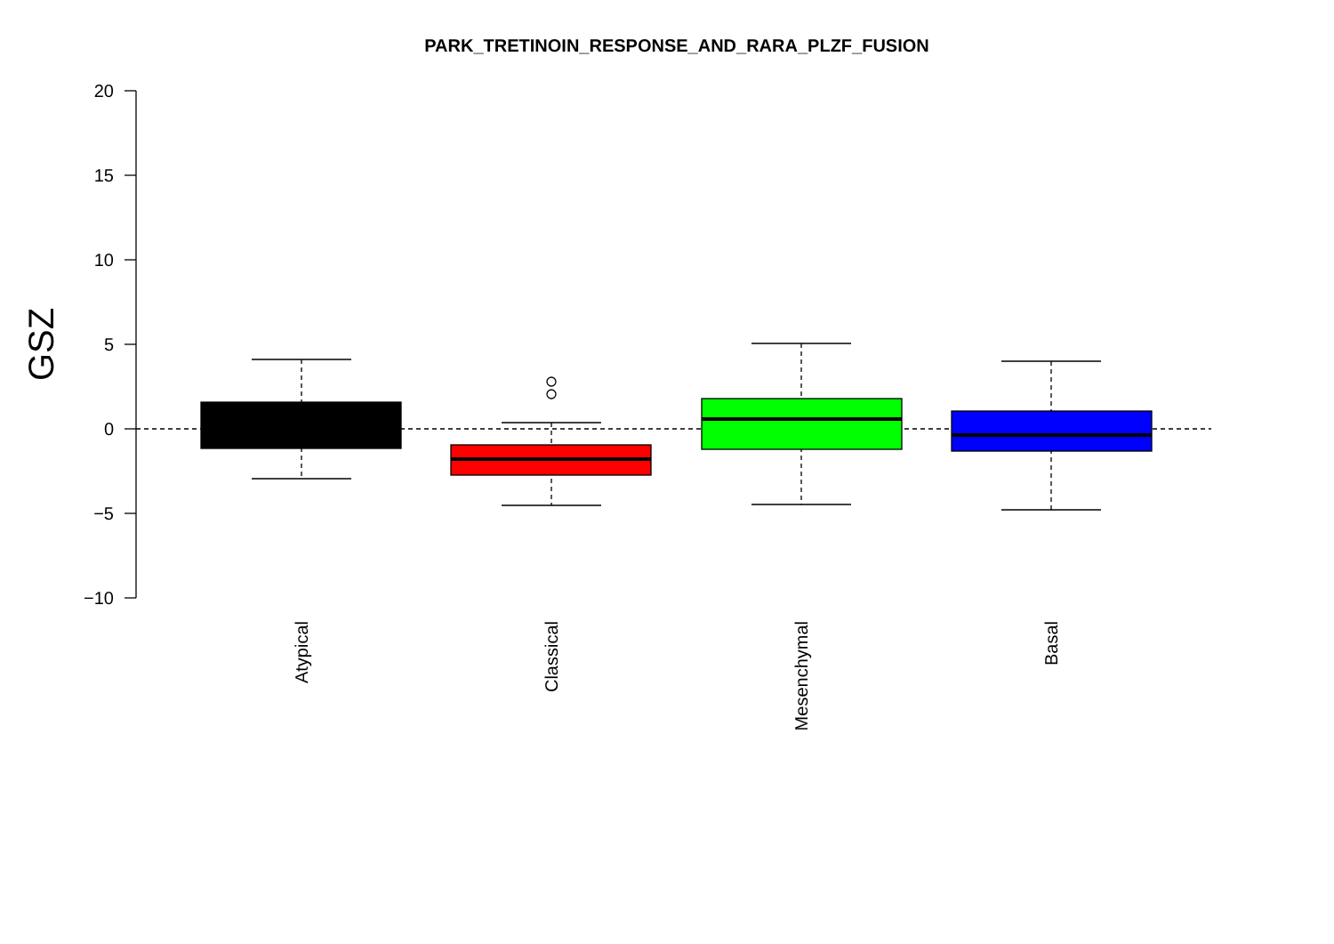PARK_TRETINOIN_RESPONSE_AND_RARA_PLZF_FUSION
20
15
10
5
0
−5
−10
GSZ
Atypical
Classical
Mesenchymal
Basal